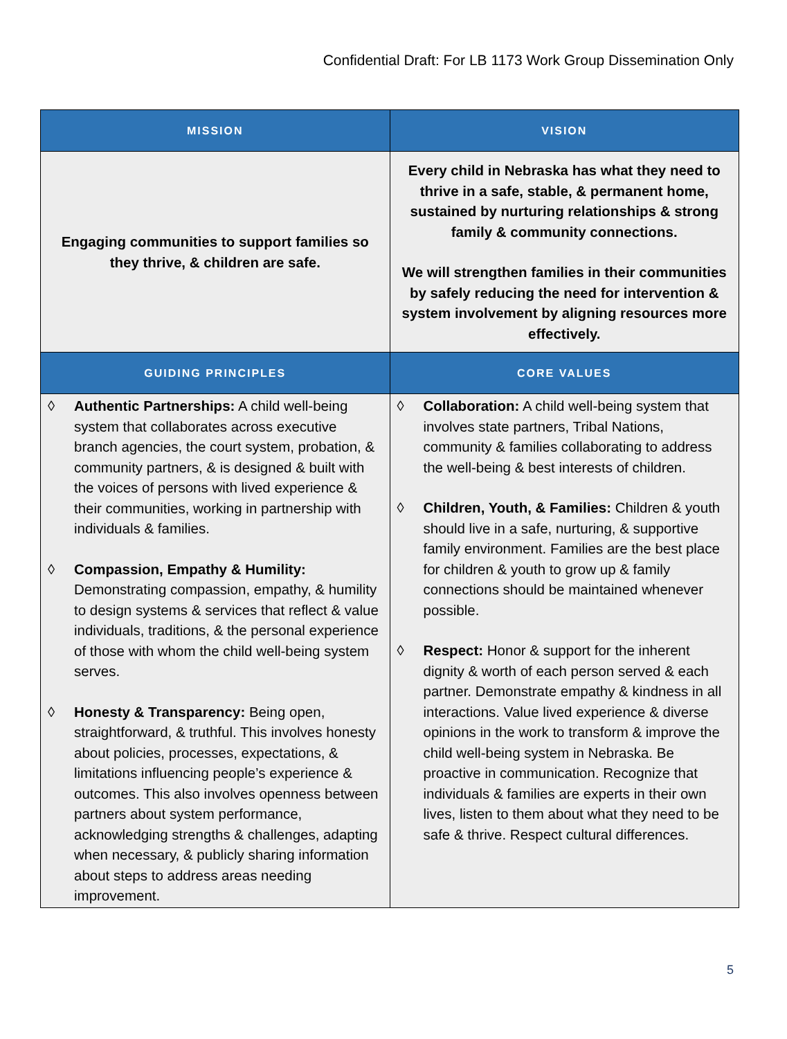Confidential Draft: For LB 1173 Work Group Dissemination Only
| MISSION | VISION |
| --- | --- |
| Engaging communities to support families so they thrive, & children are safe. | Every child in Nebraska has what they need to thrive in a safe, stable, & permanent home, sustained by nurturing relationships & strong family & community connections. We will strengthen families in their communities by safely reducing the need for intervention & system involvement by aligning resources more effectively. |
| GUIDING PRINCIPLES | CORE VALUES |
| ◊ Authentic Partnerships: A child well-being system that collaborates across executive branch agencies, the court system, probation, & community partners, & is designed & built with the voices of persons with lived experience & their communities, working in partnership with individuals & families. ◊ Compassion, Empathy & Humility: Demonstrating compassion, empathy, & humility to design systems & services that reflect & value individuals, traditions, & the personal experience of those with whom the child well-being system serves. ◊ Honesty & Transparency: Being open, straightforward, & truthful. This involves honesty about policies, processes, expectations, & limitations influencing people’s experience & outcomes. This also involves openness between partners about system performance, acknowledging strengths & challenges, adapting when necessary, & publicly sharing information about steps to address areas needing improvement. | ◊ Collaboration: A child well-being system that involves state partners, Tribal Nations, community & families collaborating to address the well-being & best interests of children. ◊ Children, Youth, & Families: Children & youth should live in a safe, nurturing, & supportive family environment. Families are the best place for children & youth to grow up & family connections should be maintained whenever possible. ◊ Respect: Honor & support for the inherent dignity & worth of each person served & each partner. Demonstrate empathy & kindness in all interactions. Value lived experience & diverse opinions in the work to transform & improve the child well-being system in Nebraska. Be proactive in communication. Recognize that individuals & families are experts in their own lives, listen to them about what they need to be safe & thrive. Respect cultural differences. |
5